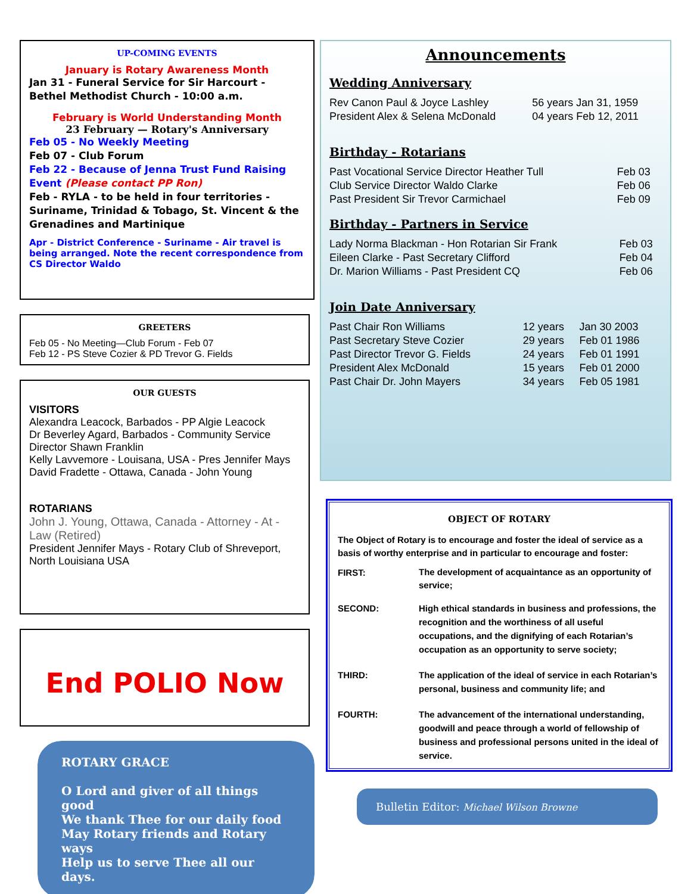UP-COMING EVENTS
January is Rotary Awareness Month
Jan 31 - Funeral Service for Sir Harcourt - Bethel Methodist Church - 10:00 a.m.
February is World Understanding Month
23 February — Rotary's Anniversary
Feb 05 - No Weekly Meeting
Feb 07 - Club Forum
Feb 22 - Because of Jenna Trust Fund Raising Event (Please contact PP Ron)
Feb - RYLA - to be held in four territories - Suriname, Trinidad & Tobago, St. Vincent & the Grenadines and Martinique
Apr - District Conference - Suriname - Air travel is being arranged. Note the recent correspondence from CS Director Waldo
GREETERS
Feb 05 - No Meeting—Club Forum - Feb 07
Feb 12 - PS Steve Cozier & PD Trevor G. Fields
OUR GUESTS
VISITORS
Alexandra Leacock, Barbados - PP Algie Leacock
Dr Beverley Agard, Barbados - Community Service Director Shawn Franklin
Kelly Lavvemore - Louisana, USA - Pres Jennifer Mays
David Fradette - Ottawa, Canada - John Young
ROTARIANS
John J. Young, Ottawa, Canada - Attorney - At - Law (Retired)
President Jennifer Mays - Rotary Club of Shreveport, North Louisiana USA
End POLIO Now
ROTARY GRACE
O Lord and giver of all things good
We thank Thee for our daily food
May Rotary friends and Rotary ways
Help us to serve Thee all our days.
Announcements
Wedding Anniversary
| Rev Canon Paul & Joyce Lashley | 56 years Jan 31, 1959 |
| President Alex & Selena McDonald | 04 years Feb 12, 2011 |
Birthday - Rotarians
| Past Vocational Service Director Heather Tull | Feb 03 |
| Club Service Director Waldo Clarke | Feb 06 |
| Past President Sir Trevor Carmichael | Feb 09 |
Birthday - Partners in Service
| Lady Norma Blackman - Hon Rotarian Sir Frank | Feb 03 |
| Eileen Clarke - Past Secretary Clifford | Feb 04 |
| Dr. Marion Williams - Past President CQ | Feb 06 |
Join Date Anniversary
| Past Chair Ron Williams | 12 years | Jan 30 2003 |
| Past Secretary Steve Cozier | 29 years | Feb 01 1986 |
| Past Director Trevor G. Fields | 24 years | Feb 01 1991 |
| President Alex McDonald | 15 years | Feb 01 2000 |
| Past Chair Dr. John Mayers | 34 years | Feb 05 1981 |
OBJECT OF ROTARY
The Object of Rotary is to encourage and foster the ideal of service as a basis of worthy enterprise and in particular to encourage and foster:
| FIRST: | The development of acquaintance as an opportunity of service; |
| SECOND: | High ethical standards in business and professions, the recognition and the worthiness of all useful occupations, and the dignifying of each Rotarian’s occupation as an opportunity to serve society; |
| THIRD: | The application of the ideal of service in each Rotarian’s personal, business and community life; and |
| FOURTH: | The advancement of the international understanding, goodwill and peace through a world of fellowship of business and professional persons united in the ideal of service. |
Bulletin Editor: Michael Wilson Browne